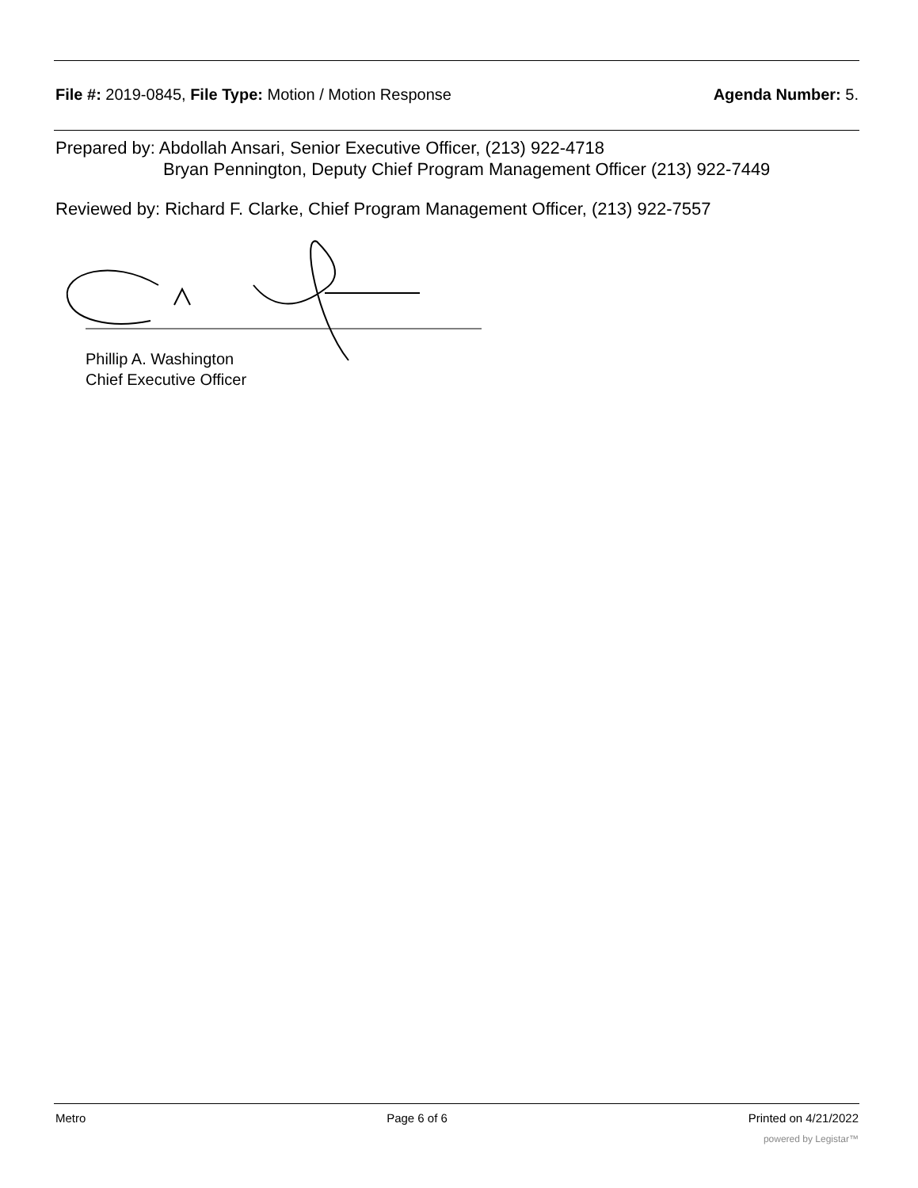File #: 2019-0845, File Type: Motion / Motion Response
Agenda Number: 5.
Prepared by: Abdollah Ansari, Senior Executive Officer, (213) 922-4718
Bryan Pennington, Deputy Chief Program Management Officer (213) 922-7449
Reviewed by: Richard F. Clarke, Chief Program Management Officer, (213) 922-7557
Phillip A. Washington
Chief Executive Officer
Metro Page 6 of 6 Printed on 4/21/2022
powered by Legistar™